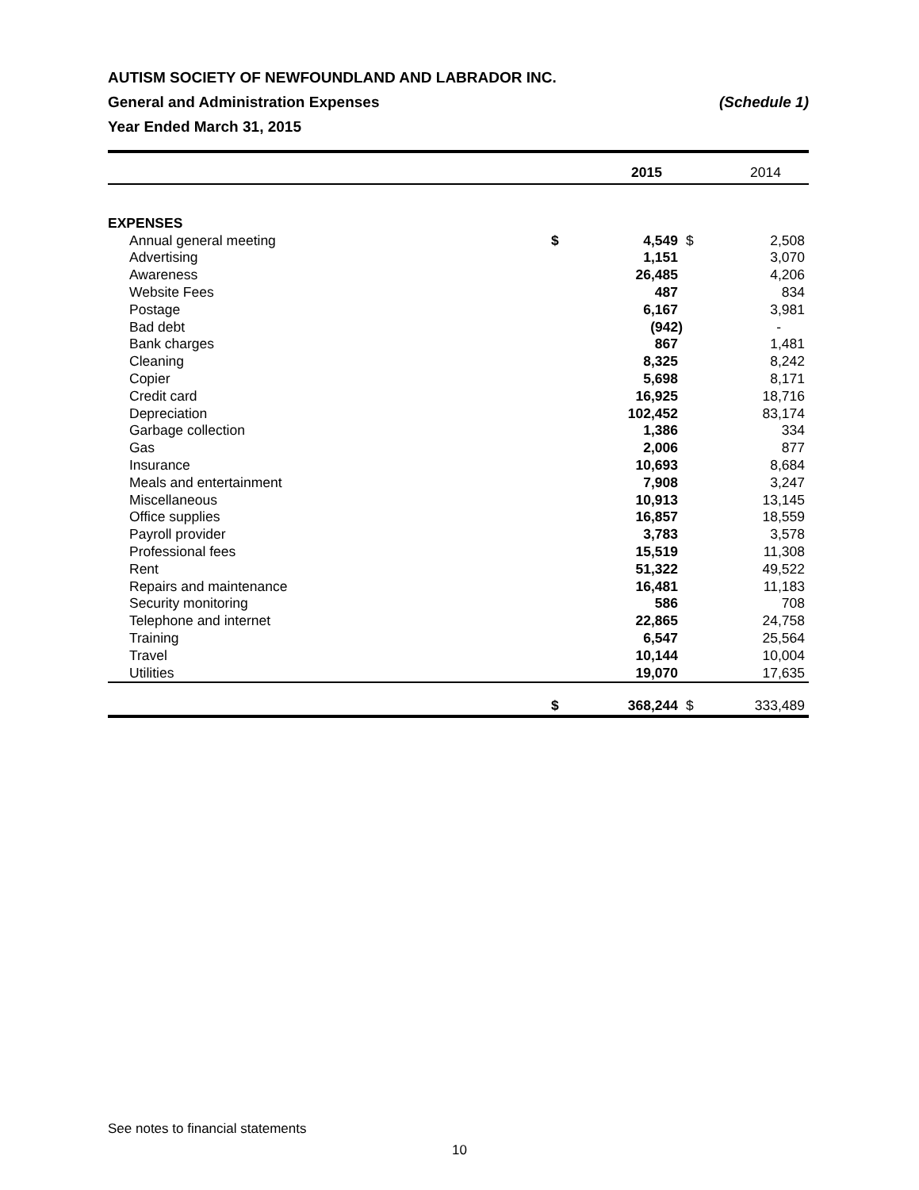AUTISM SOCIETY OF NEWFOUNDLAND AND LABRADOR INC.
General and Administration Expenses (Schedule 1)
Year Ended March 31, 2015
| | | 2015 | | 2014 |
| --- | --- | --- | --- | --- |
| EXPENSES | | | | |
| Annual general meeting | $ | 4,549 | $ | 2,508 |
| Advertising | | 1,151 | | 3,070 |
| Awareness | | 26,485 | | 4,206 |
| Website Fees | | 487 | | 834 |
| Postage | | 6,167 | | 3,981 |
| Bad debt | | (942) | | - |
| Bank charges | | 867 | | 1,481 |
| Cleaning | | 8,325 | | 8,242 |
| Copier | | 5,698 | | 8,171 |
| Credit card | | 16,925 | | 18,716 |
| Depreciation | | 102,452 | | 83,174 |
| Garbage collection | | 1,386 | | 334 |
| Gas | | 2,006 | | 877 |
| Insurance | | 10,693 | | 8,684 |
| Meals and entertainment | | 7,908 | | 3,247 |
| Miscellaneous | | 10,913 | | 13,145 |
| Office supplies | | 16,857 | | 18,559 |
| Payroll provider | | 3,783 | | 3,578 |
| Professional fees | | 15,519 | | 11,308 |
| Rent | | 51,322 | | 49,522 |
| Repairs and maintenance | | 16,481 | | 11,183 |
| Security monitoring | | 586 | | 708 |
| Telephone and internet | | 22,865 | | 24,758 |
| Training | | 6,547 | | 25,564 |
| Travel | | 10,144 | | 10,004 |
| Utilities | | 19,070 | | 17,635 |
| | $ | 368,244 | $ | 333,489 |
See notes to financial statements
10